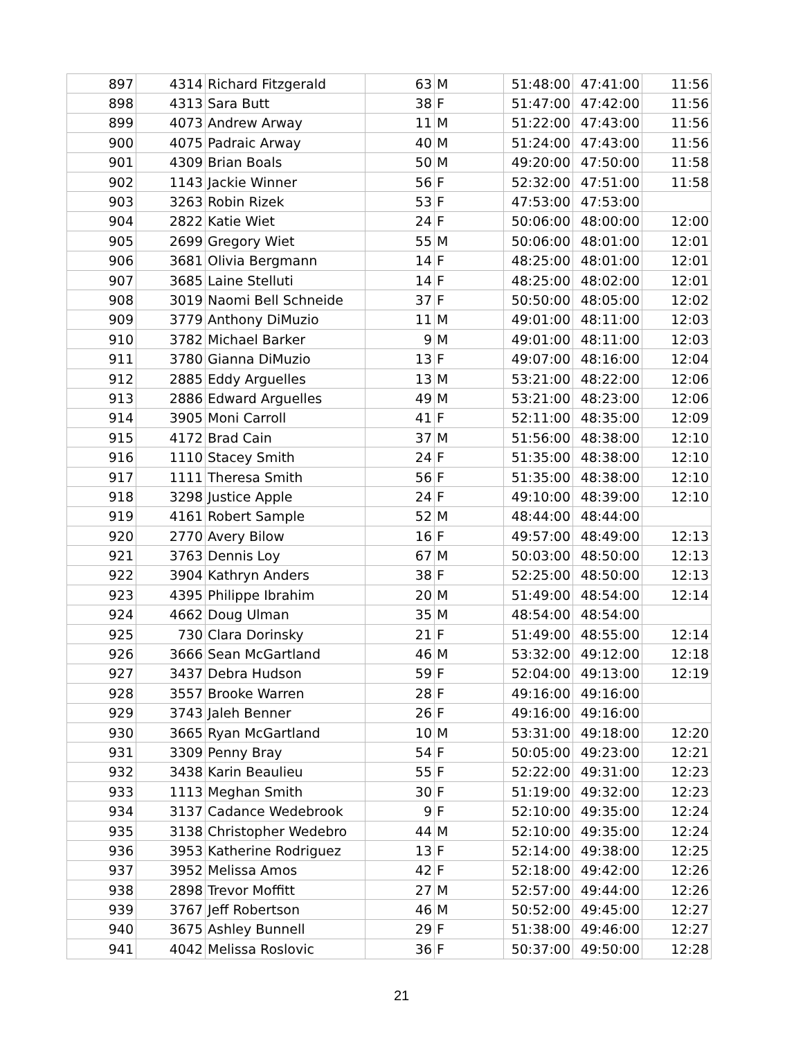| 897 | 4314 | Richard Fitzgerald | 63 | M | 51:48:00 | 47:41:00 | 11:56 |
| 898 | 4313 | Sara Butt | 38 | F | 51:47:00 | 47:42:00 | 11:56 |
| 899 | 4073 | Andrew Arway | 11 | M | 51:22:00 | 47:43:00 | 11:56 |
| 900 | 4075 | Padraic Arway | 40 | M | 51:24:00 | 47:43:00 | 11:56 |
| 901 | 4309 | Brian Boals | 50 | M | 49:20:00 | 47:50:00 | 11:58 |
| 902 | 1143 | Jackie Winner | 56 | F | 52:32:00 | 47:51:00 | 11:58 |
| 903 | 3263 | Robin Rizek | 53 | F | 47:53:00 | 47:53:00 | |
| 904 | 2822 | Katie Wiet | 24 | F | 50:06:00 | 48:00:00 | 12:00 |
| 905 | 2699 | Gregory Wiet | 55 | M | 50:06:00 | 48:01:00 | 12:01 |
| 906 | 3681 | Olivia Bergmann | 14 | F | 48:25:00 | 48:01:00 | 12:01 |
| 907 | 3685 | Laine Stelluti | 14 | F | 48:25:00 | 48:02:00 | 12:01 |
| 908 | 3019 | Naomi Bell Schneide | 37 | F | 50:50:00 | 48:05:00 | 12:02 |
| 909 | 3779 | Anthony DiMuzio | 11 | M | 49:01:00 | 48:11:00 | 12:03 |
| 910 | 3782 | Michael Barker | 9 | M | 49:01:00 | 48:11:00 | 12:03 |
| 911 | 3780 | Gianna DiMuzio | 13 | F | 49:07:00 | 48:16:00 | 12:04 |
| 912 | 2885 | Eddy Arguelles | 13 | M | 53:21:00 | 48:22:00 | 12:06 |
| 913 | 2886 | Edward Arguelles | 49 | M | 53:21:00 | 48:23:00 | 12:06 |
| 914 | 3905 | Moni Carroll | 41 | F | 52:11:00 | 48:35:00 | 12:09 |
| 915 | 4172 | Brad Cain | 37 | M | 51:56:00 | 48:38:00 | 12:10 |
| 916 | 1110 | Stacey Smith | 24 | F | 51:35:00 | 48:38:00 | 12:10 |
| 917 | 1111 | Theresa Smith | 56 | F | 51:35:00 | 48:38:00 | 12:10 |
| 918 | 3298 | Justice Apple | 24 | F | 49:10:00 | 48:39:00 | 12:10 |
| 919 | 4161 | Robert Sample | 52 | M | 48:44:00 | 48:44:00 | |
| 920 | 2770 | Avery Bilow | 16 | F | 49:57:00 | 48:49:00 | 12:13 |
| 921 | 3763 | Dennis Loy | 67 | M | 50:03:00 | 48:50:00 | 12:13 |
| 922 | 3904 | Kathryn Anders | 38 | F | 52:25:00 | 48:50:00 | 12:13 |
| 923 | 4395 | Philippe Ibrahim | 20 | M | 51:49:00 | 48:54:00 | 12:14 |
| 924 | 4662 | Doug Ulman | 35 | M | 48:54:00 | 48:54:00 | |
| 925 | 730 | Clara Dorinsky | 21 | F | 51:49:00 | 48:55:00 | 12:14 |
| 926 | 3666 | Sean McGartland | 46 | M | 53:32:00 | 49:12:00 | 12:18 |
| 927 | 3437 | Debra Hudson | 59 | F | 52:04:00 | 49:13:00 | 12:19 |
| 928 | 3557 | Brooke Warren | 28 | F | 49:16:00 | 49:16:00 | |
| 929 | 3743 | Jaleh Benner | 26 | F | 49:16:00 | 49:16:00 | |
| 930 | 3665 | Ryan McGartland | 10 | M | 53:31:00 | 49:18:00 | 12:20 |
| 931 | 3309 | Penny Bray | 54 | F | 50:05:00 | 49:23:00 | 12:21 |
| 932 | 3438 | Karin Beaulieu | 55 | F | 52:22:00 | 49:31:00 | 12:23 |
| 933 | 1113 | Meghan Smith | 30 | F | 51:19:00 | 49:32:00 | 12:23 |
| 934 | 3137 | Cadance Wedebrook | 9 | F | 52:10:00 | 49:35:00 | 12:24 |
| 935 | 3138 | Christopher Wedebro | 44 | M | 52:10:00 | 49:35:00 | 12:24 |
| 936 | 3953 | Katherine Rodriguez | 13 | F | 52:14:00 | 49:38:00 | 12:25 |
| 937 | 3952 | Melissa Amos | 42 | F | 52:18:00 | 49:42:00 | 12:26 |
| 938 | 2898 | Trevor Moffitt | 27 | M | 52:57:00 | 49:44:00 | 12:26 |
| 939 | 3767 | Jeff Robertson | 46 | M | 50:52:00 | 49:45:00 | 12:27 |
| 940 | 3675 | Ashley Bunnell | 29 | F | 51:38:00 | 49:46:00 | 12:27 |
| 941 | 4042 | Melissa Roslovic | 36 | F | 50:37:00 | 49:50:00 | 12:28 |
21